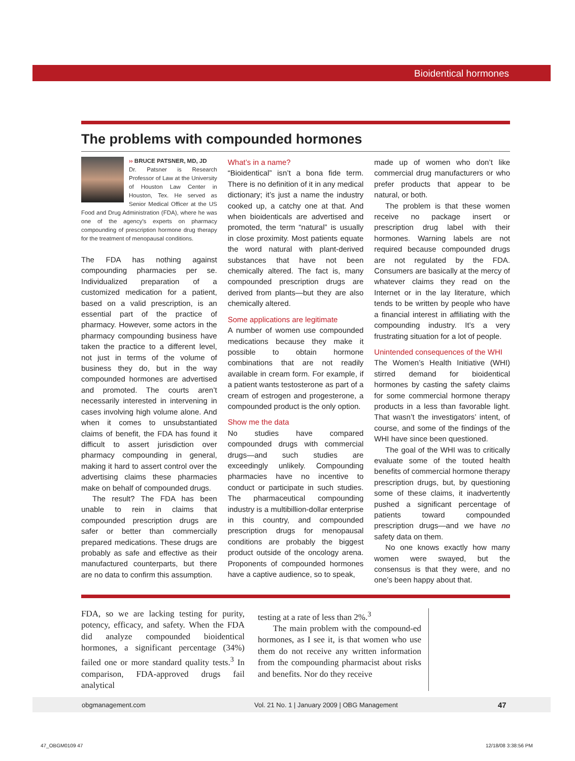Bioidentical hormones
The problems with compounded hormones
›› BRUCE PATSNER, MD, JD
Dr. Patsner is Research Professor of Law at the University of Houston Law Center in Houston, Tex. He served as Senior Medical Officer at the US Food and Drug Administration (FDA), where he was one of the agency’s experts on pharmacy compounding of prescription hormone drug therapy for the treatment of menopausal conditions.
The FDA has nothing against compounding pharmacies per se. Individualized preparation of a customized medication for a patient, based on a valid prescription, is an essential part of the practice of pharmacy. However, some actors in the pharmacy compounding business have taken the practice to a different level, not just in terms of the volume of business they do, but in the way compounded hormones are advertised and promoted. The courts aren’t necessarily interested in intervening in cases involving high volume alone. And when it comes to unsubstantiated claims of benefit, the FDA has found it difficult to assert jurisdiction over pharmacy compounding in general, making it hard to assert control over the advertising claims these pharmacies make on behalf of compounded drugs.
The result? The FDA has been unable to rein in claims that compounded prescription drugs are safer or better than commercially prepared medications. These drugs are probably as safe and effective as their manufactured counterparts, but there are no data to confirm this assumption.
What’s in a name?
“Bioidentical” isn’t a bona fide term. There is no definition of it in any medical dictionary; it’s just a name the industry cooked up, a catchy one at that. And when bioidenticals are advertised and promoted, the term “natural” is usually in close proximity. Most patients equate the word natural with plant-derived substances that have not been chemically altered. The fact is, many compounded prescription drugs are derived from plants—but they are also chemically altered.
Some applications are legitimate
A number of women use compounded medications because they make it possible to obtain hormone combinations that are not readily available in cream form. For example, if a patient wants testosterone as part of a cream of estrogen and progesterone, a compounded product is the only option.
Show me the data
No studies have compared compounded drugs with commercial drugs—and such studies are exceedingly unlikely. Compounding pharmacies have no incentive to conduct or participate in such studies. The pharmaceutical compounding industry is a multibillion-dollar enterprise in this country, and compounded prescription drugs for menopausal conditions are probably the biggest product outside of the oncology arena. Proponents of compounded hormones have a captive audience, so to speak,
made up of women who don’t like commercial drug manufacturers or who prefer products that appear to be natural, or both.
The problem is that these women receive no package insert or prescription drug label with their hormones. Warning labels are not required because compounded drugs are not regulated by the FDA. Consumers are basically at the mercy of whatever claims they read on the Internet or in the lay literature, which tends to be written by people who have a financial interest in affiliating with the compounding industry. It’s a very frustrating situation for a lot of people.
Unintended consequences of the WHI
The Women’s Health Initiative (WHI) stirred demand for bioidentical hormones by casting the safety claims for some commercial hormone therapy products in a less than favorable light. That wasn’t the investigators’ intent, of course, and some of the findings of the WHI have since been questioned.
The goal of the WHI was to critically evaluate some of the touted health benefits of commercial hormone therapy prescription drugs, but, by questioning some of these claims, it inadvertently pushed a significant percentage of patients toward compounded prescription drugs—and we have no safety data on them.
No one knows exactly how many women were swayed, but the consensus is that they were, and no one’s been happy about that.
FDA, so we are lacking testing for purity, potency, efficacy, and safety. When the FDA did analyze compounded bioidentical hormones, a significant percentage (34%) failed one or more standard quality tests.<sup>3</sup> In comparison, FDA-approved drugs fail analytical
testing at a rate of less than 2%.<sup>3</sup>
The main problem with the compound-ed hormones, as I see it, is that women who use them do not receive any written information from the compounding pharmacist about risks and benefits. Nor do they receive
obgmanagement.com Vol. 21 No. 1 | January 2009 | OBG Management 47
47_OBGM0109 47 12/18/08 3:38:56 PM